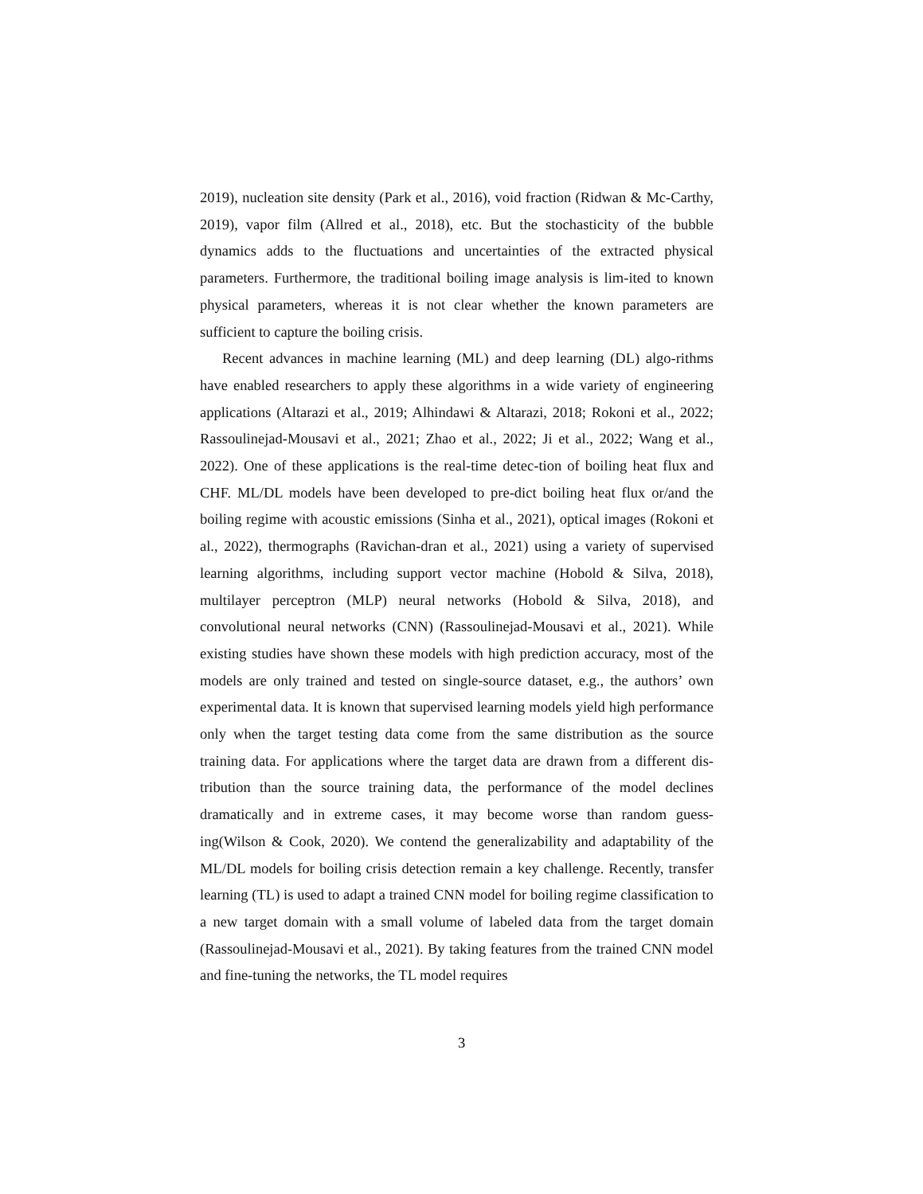2019), nucleation site density (Park et al., 2016), void fraction (Ridwan & Mc-Carthy, 2019), vapor film (Allred et al., 2018), etc. But the stochasticity of the bubble dynamics adds to the fluctuations and uncertainties of the extracted physical parameters. Furthermore, the traditional boiling image analysis is lim-ited to known physical parameters, whereas it is not clear whether the known parameters are sufficient to capture the boiling crisis.
Recent advances in machine learning (ML) and deep learning (DL) algo-rithms have enabled researchers to apply these algorithms in a wide variety of engineering applications (Altarazi et al., 2019; Alhindawi & Altarazi, 2018; Rokoni et al., 2022; Rassoulinejad-Mousavi et al., 2021; Zhao et al., 2022; Ji et al., 2022; Wang et al., 2022). One of these applications is the real-time detec-tion of boiling heat flux and CHF. ML/DL models have been developed to pre-dict boiling heat flux or/and the boiling regime with acoustic emissions (Sinha et al., 2021), optical images (Rokoni et al., 2022), thermographs (Ravichan-dran et al., 2021) using a variety of supervised learning algorithms, including support vector machine (Hobold & Silva, 2018), multilayer perceptron (MLP) neural networks (Hobold & Silva, 2018), and convolutional neural networks (CNN) (Rassoulinejad-Mousavi et al., 2021). While existing studies have shown these models with high prediction accuracy, most of the models are only trained and tested on single-source dataset, e.g., the authors’ own experimental data. It is known that supervised learning models yield high performance only when the target testing data come from the same distribution as the source training data. For applications where the target data are drawn from a different dis-tribution than the source training data, the performance of the model declines dramatically and in extreme cases, it may become worse than random guess-ing(Wilson & Cook, 2020). We contend the generalizability and adaptability of the ML/DL models for boiling crisis detection remain a key challenge. Recently, transfer learning (TL) is used to adapt a trained CNN model for boiling regime classification to a new target domain with a small volume of labeled data from the target domain (Rassoulinejad-Mousavi et al., 2021). By taking features from the trained CNN model and fine-tuning the networks, the TL model requires
3